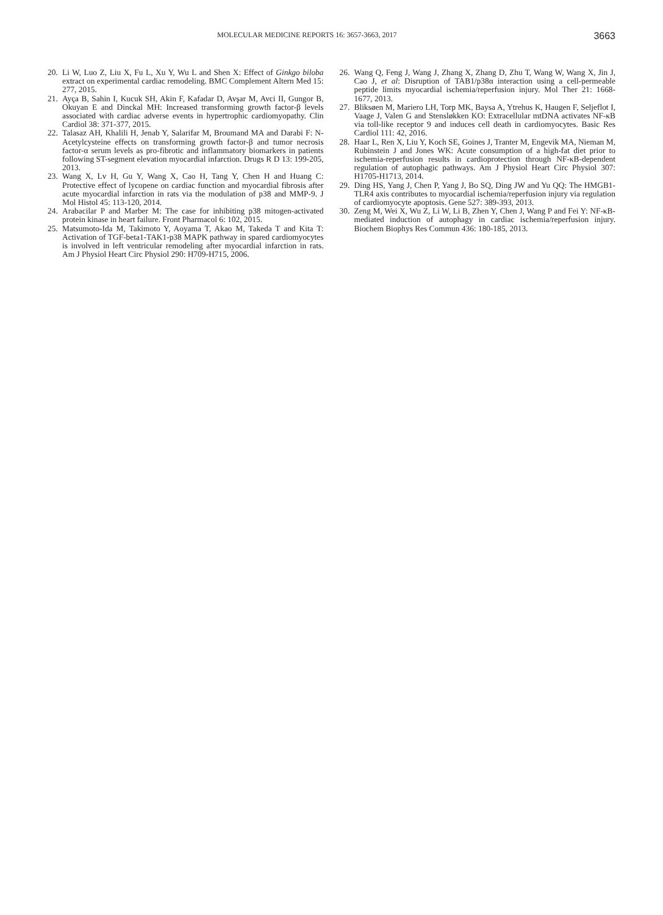MOLECULAR MEDICINE REPORTS 16: 3657-3663, 2017 3663
20. Li W, Luo Z, Liu X, Fu L, Xu Y, Wu L and Shen X: Effect of Ginkgo biloba extract on experimental cardiac remodeling. BMC Complement Altern Med 15: 277, 2015.
21. Ayça B, Sahin I, Kucuk SH, Akin F, Kafadar D, Avşar M, Avci II, Gungor B, Okuyan E and Dinckal MH: Increased transforming growth factor-β levels associated with cardiac adverse events in hypertrophic cardiomyopathy. Clin Cardiol 38: 371-377, 2015.
22. Talasaz AH, Khalili H, Jenab Y, Salarifar M, Broumand MA and Darabi F: N-Acetylcysteine effects on transforming growth factor-β and tumor necrosis factor-α serum levels as pro-fibrotic and inflammatory biomarkers in patients following ST-segment elevation myocardial infarction. Drugs R D 13: 199-205, 2013.
23. Wang X, Lv H, Gu Y, Wang X, Cao H, Tang Y, Chen H and Huang C: Protective effect of lycopene on cardiac function and myocardial fibrosis after acute myocardial infarction in rats via the modulation of p38 and MMP-9. J Mol Histol 45: 113-120, 2014.
24. Arabacilar P and Marber M: The case for inhibiting p38 mitogen-activated protein kinase in heart failure. Front Pharmacol 6: 102, 2015.
25. Matsumoto-Ida M, Takimoto Y, Aoyama T, Akao M, Takeda T and Kita T: Activation of TGF-beta1-TAK1-p38 MAPK pathway in spared cardiomyocytes is involved in left ventricular remodeling after myocardial infarction in rats. Am J Physiol Heart Circ Physiol 290: H709-H715, 2006.
26. Wang Q, Feng J, Wang J, Zhang X, Zhang D, Zhu T, Wang W, Wang X, Jin J, Cao J, et al: Disruption of TAB1/p38α interaction using a cell-permeable peptide limits myocardial ischemia/reperfusion injury. Mol Ther 21: 1668-1677, 2013.
27. Bliksøen M, Mariero LH, Torp MK, Baysa A, Ytrehus K, Haugen F, Seljeflot I, Vaage J, Valen G and Stensløkken KO: Extracellular mtDNA activates NF-κB via toll-like receptor 9 and induces cell death in cardiomyocytes. Basic Res Cardiol 111: 42, 2016.
28. Haar L, Ren X, Liu Y, Koch SE, Goines J, Tranter M, Engevik MA, Nieman M, Rubinstein J and Jones WK: Acute consumption of a high-fat diet prior to ischemia-reperfusion results in cardioprotection through NF-κB-dependent regulation of autophagic pathways. Am J Physiol Heart Circ Physiol 307: H1705-H1713, 2014.
29. Ding HS, Yang J, Chen P, Yang J, Bo SQ, Ding JW and Yu QQ: The HMGB1-TLR4 axis contributes to myocardial ischemia/reperfusion injury via regulation of cardiomyocyte apoptosis. Gene 527: 389-393, 2013.
30. Zeng M, Wei X, Wu Z, Li W, Li B, Zhen Y, Chen J, Wang P and Fei Y: NF-κB-mediated induction of autophagy in cardiac ischemia/reperfusion injury. Biochem Biophys Res Commun 436: 180-185, 2013.